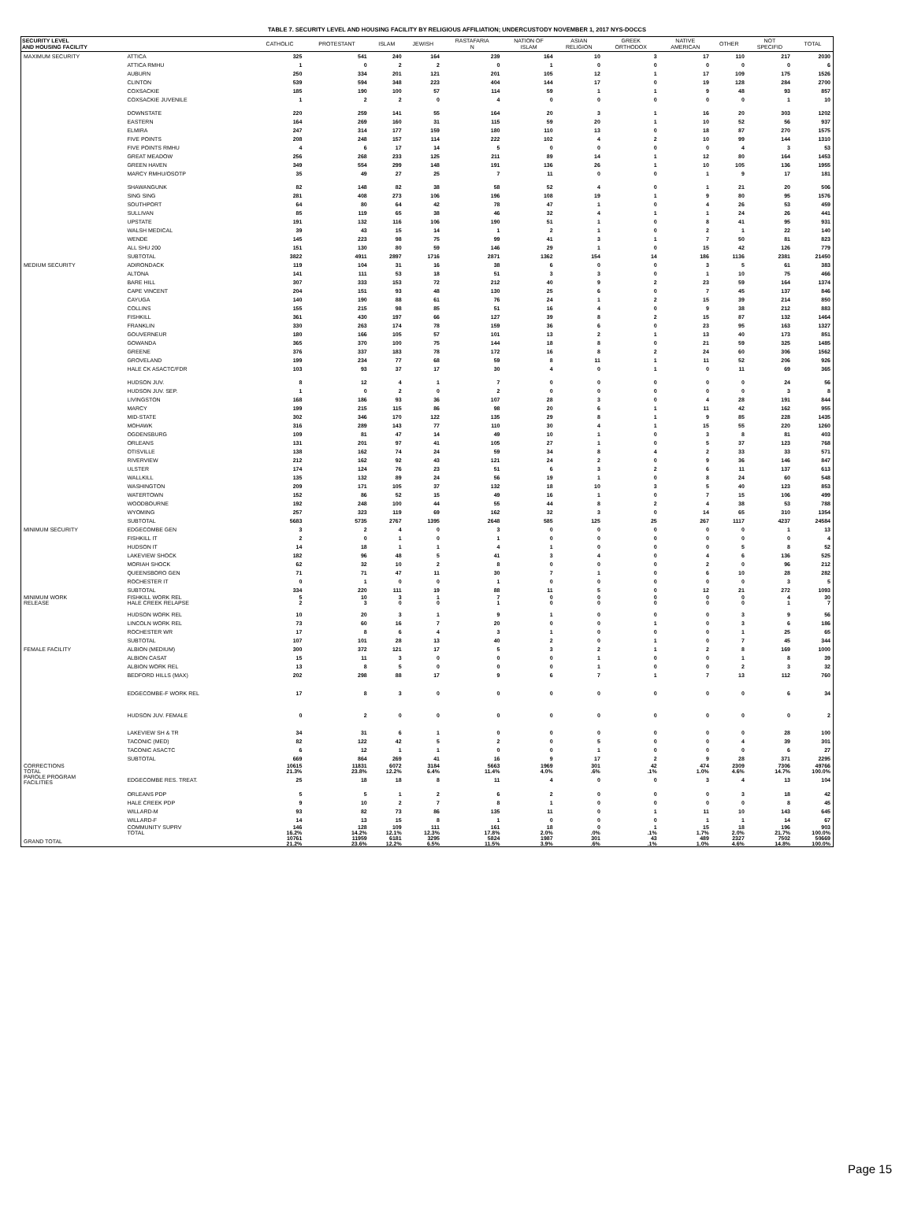TABLE 7. SECURITY LEVEL AND HOUSING FACILITY BY RELIGIOUS AFFILIATION; UNDERCUSTODY NOVEMBER 1, 2017 NYS-DOCCS
| SECURITY LEVEL AND HOUSING FACILITY | | CATHOLIC | PROTESTANT | ISLAM | JEWISH | RASTAFARIA N | NATION OF ISLAM | ASIAN RELIGION | GREEK ORTHODOX | NATIVE AMERICAN | OTHER | NOT SPECIFID | TOTAL |
| --- | --- | --- | --- | --- | --- | --- | --- | --- | --- | --- | --- | --- | --- |
| MAXIMUM SECURITY | ATTICA | 325 | 541 | 240 | 164 | 239 | 164 | 10 | 3 | 17 | 110 | 217 | 2030 |
| | ATTICA RMHU | 1 | 0 | 2 | 2 | 0 | 1 | 0 | 0 | 0 | 0 | 0 | 6 |
| | AUBURN | 250 | 334 | 201 | 121 | 201 | 105 | 12 | 1 | 17 | 109 | 175 | 1526 |
| | CLINTON | 539 | 594 | 348 | 223 | 404 | 144 | 17 | 0 | 19 | 128 | 284 | 2700 |
| | COXSACKIE | 185 | 190 | 100 | 57 | 114 | 59 | 1 | 1 | 9 | 48 | 93 | 857 |
| | COXSACKIE JUVENILE | 1 | 2 | 2 | 0 | 4 | 0 | 0 | 0 | 0 | 0 | 1 | 10 |
| | DOWNSTATE | 220 | 259 | 141 | 55 | 164 | 20 | 3 | 1 | 16 | 20 | 303 | 1202 |
| | EASTERN | 164 | 269 | 160 | 31 | 115 | 59 | 20 | 1 | 10 | 52 | 56 | 937 |
| | ELMIRA | 247 | 314 | 177 | 159 | 180 | 110 | 13 | 0 | 18 | 87 | 270 | 1575 |
| | FIVE POINTS | 208 | 248 | 157 | 114 | 222 | 102 | 4 | 2 | 10 | 99 | 144 | 1310 |
| | FIVE POINTS RMHU | 4 | 6 | 17 | 14 | 5 | 0 | 0 | 0 | 0 | 4 | 3 | 53 |
| | GREAT MEADOW | 256 | 268 | 233 | 125 | 211 | 89 | 14 | 1 | 12 | 80 | 164 | 1453 |
| | GREEN HAVEN | 349 | 554 | 299 | 148 | 191 | 136 | 26 | 1 | 10 | 105 | 136 | 1955 |
| | MARCY RMHU/OSOTP | 35 | 49 | 27 | 25 | 7 | 11 | 0 | 0 | 1 | 9 | 17 | 181 |
| | SHAWANGUNK | 82 | 148 | 82 | 38 | 58 | 52 | 4 | 0 | 1 | 21 | 20 | 506 |
| | SING SING | 281 | 408 | 273 | 106 | 196 | 108 | 19 | 1 | 9 | 80 | 95 | 1576 |
| | SOUTHPORT | 64 | 80 | 64 | 42 | 78 | 47 | 1 | 0 | 4 | 26 | 53 | 459 |
| | SULLIVAN | 85 | 119 | 65 | 38 | 46 | 32 | 4 | 1 | 1 | 24 | 26 | 441 |
| | UPSTATE | 191 | 132 | 116 | 106 | 190 | 51 | 1 | 0 | 8 | 41 | 95 | 931 |
| | WALSH MEDICAL | 39 | 43 | 15 | 14 | 1 | 2 | 1 | 0 | 2 | 1 | 22 | 140 |
| | WENDE | 145 | 223 | 98 | 75 | 99 | 41 | 3 | 1 | 7 | 50 | 81 | 823 |
| | ALL SHU 200 | 151 | 130 | 80 | 59 | 146 | 29 | 1 | 0 | 15 | 42 | 126 | 779 |
| | SUBTOTAL | 3822 | 4911 | 2897 | 1716 | 2871 | 1362 | 154 | 14 | 186 | 1136 | 2381 | 21450 |
| MEDIUM SECURITY | ADIRONDACK | 119 | 104 | 31 | 16 | 38 | 6 | 0 | 0 | 3 | 5 | 61 | 383 |
| | ALTONA | 141 | 111 | 53 | 18 | 51 | 3 | 3 | 0 | 1 | 10 | 75 | 466 |
| | BARE HILL | 307 | 333 | 153 | 72 | 212 | 40 | 9 | 2 | 23 | 59 | 164 | 1374 |
| | CAPE VINCENT | 204 | 151 | 93 | 48 | 130 | 25 | 6 | 0 | 7 | 45 | 137 | 846 |
| | CAYUGA | 140 | 190 | 88 | 61 | 76 | 24 | 1 | 2 | 15 | 39 | 214 | 850 |
| | COLLINS | 155 | 215 | 98 | 85 | 51 | 16 | 4 | 0 | 9 | 38 | 212 | 883 |
| | FISHKILL | 361 | 430 | 197 | 66 | 127 | 39 | 8 | 2 | 15 | 87 | 132 | 1464 |
| | FRANKLIN | 330 | 263 | 174 | 78 | 159 | 36 | 6 | 0 | 23 | 95 | 163 | 1327 |
| | GOUVERNEUR | 180 | 166 | 105 | 57 | 101 | 13 | 2 | 1 | 13 | 40 | 173 | 851 |
| | GOWANDA | 365 | 370 | 100 | 75 | 144 | 18 | 8 | 0 | 21 | 59 | 325 | 1485 |
| | GREENE | 376 | 337 | 183 | 78 | 172 | 16 | 8 | 2 | 24 | 60 | 306 | 1562 |
| | GROVELAND | 199 | 234 | 77 | 68 | 59 | 8 | 11 | 1 | 11 | 52 | 206 | 926 |
| | HALE CK ASACTC/FDR | 103 | 93 | 37 | 17 | 30 | 4 | 0 | 1 | 0 | 11 | 69 | 365 |
| | HUDSON JUV. | 8 | 12 | 4 | 1 | 7 | 0 | 0 | 0 | 0 | 0 | 24 | 56 |
| | HUDSON JUV. SEP. | 1 | 0 | 2 | 0 | 2 | 0 | 0 | 0 | 0 | 0 | 3 | 8 |
| | LIVINGSTON | 168 | 186 | 93 | 36 | 107 | 28 | 3 | 0 | 4 | 28 | 191 | 844 |
| | MARCY | 199 | 215 | 115 | 86 | 98 | 20 | 6 | 1 | 11 | 42 | 162 | 955 |
| | MID-STATE | 302 | 346 | 170 | 122 | 135 | 29 | 8 | 1 | 9 | 85 | 228 | 1435 |
| | MOHAWK | 316 | 289 | 143 | 77 | 110 | 30 | 4 | 1 | 15 | 55 | 220 | 1260 |
| | OGDENSBURG | 109 | 81 | 47 | 14 | 49 | 10 | 1 | 0 | 3 | 8 | 81 | 403 |
| | ORLEANS | 131 | 201 | 97 | 41 | 105 | 27 | 1 | 0 | 5 | 37 | 123 | 768 |
| | OTISVILLE | 138 | 162 | 74 | 24 | 59 | 34 | 8 | 4 | 2 | 33 | 33 | 571 |
| | RIVERVIEW | 212 | 162 | 92 | 43 | 121 | 24 | 2 | 0 | 9 | 36 | 146 | 847 |
| | ULSTER | 174 | 124 | 76 | 23 | 51 | 6 | 3 | 2 | 6 | 11 | 137 | 613 |
| | WALLKILL | 135 | 132 | 89 | 24 | 56 | 19 | 1 | 0 | 8 | 24 | 60 | 548 |
| | WASHINGTON | 209 | 171 | 105 | 37 | 132 | 18 | 10 | 3 | 5 | 40 | 123 | 853 |
| | WATERTOWN | 152 | 86 | 52 | 15 | 49 | 16 | 1 | 0 | 7 | 15 | 106 | 499 |
| | WOODBOURNE | 192 | 248 | 100 | 44 | 55 | 44 | 8 | 2 | 4 | 38 | 53 | 788 |
| | WYOMING | 257 | 323 | 119 | 69 | 162 | 32 | 3 | 0 | 14 | 65 | 310 | 1354 |
| | SUBTOTAL | 5683 | 5735 | 2767 | 1395 | 2648 | 585 | 125 | 25 | 267 | 1117 | 4237 | 24584 |
| MINIMUM SECURITY | EDGECOMBE GEN | 3 | 2 | 4 | 0 | 3 | 0 | 0 | 0 | 0 | 0 | 1 | 13 |
| | FISHKILL IT | 2 | 0 | 1 | 0 | 1 | 0 | 0 | 0 | 0 | 0 | 0 | 4 |
| | HUDSON IT | 14 | 18 | 1 | 1 | 4 | 1 | 0 | 0 | 0 | 5 | 8 | 52 |
| | LAKEVIEW SHOCK | 182 | 96 | 48 | 5 | 41 | 3 | 4 | 0 | 4 | 6 | 136 | 525 |
| | MORIAH SHOCK | 62 | 32 | 10 | 2 | 8 | 0 | 0 | 0 | 2 | 0 | 96 | 212 |
| | QUEENSBORO GEN | 71 | 71 | 47 | 11 | 30 | 7 | 1 | 0 | 6 | 10 | 28 | 282 |
| | ROCHESTER IT | 0 | 1 | 0 | 0 | 1 | 0 | 0 | 0 | 0 | 0 | 3 | 5 |
| | SUBTOTAL | 334 | 220 | 111 | 19 | 88 | 11 | 5 | 0 | 12 | 21 | 272 | 1093 |
| MINIMUM WORK RELEASE | FISHKILL WORK REL HALE CREEK RELAPSE | 5 2 | 10 3 | 3 0 | 1 0 | 7 1 | 0 0 | 0 0 | 0 0 | 0 0 | 0 0 | 4 1 | 30 7 |
| | HUDSON WORK REL | 10 | 20 | 3 | 1 | 9 | 1 | 0 | 0 | 0 | 3 | 9 | 56 |
| | LINCOLN WORK REL | 73 | 60 | 16 | 7 | 20 | 0 | 0 | 1 | 0 | 3 | 6 | 186 |
| | ROCHESTER WR | 17 | 8 | 6 | 4 | 3 | 1 | 0 | 0 | 0 | 1 | 25 | 65 |
| | SUBTOTAL | 107 | 101 | 28 | 13 | 40 | 2 | 0 | 1 | 0 | 7 | 45 | 344 |
| FEMALE FACILITY | ALBION (MEDIUM) | 300 | 372 | 121 | 17 | 5 | 3 | 2 | 1 | 2 | 8 | 169 | 1000 |
| | ALBION CASAT | 15 | 11 | 3 | 0 | 0 | 0 | 1 | 0 | 0 | 1 | 8 | 39 |
| | ALBION WORK REL | 13 | 8 | 5 | 0 | 0 | 0 | 1 | 0 | 0 | 2 | 3 | 32 |
| | BEDFORD HILLS (MAX) | 202 | 298 | 88 | 17 | 9 | 6 | 7 | 1 | 7 | 13 | 112 | 760 |
| | EDGECOMBE-F WORK REL | 17 | 8 | 3 | 0 | 0 | 0 | 0 | 0 | 0 | 0 | 6 | 34 |
| | HUDSON JUV. FEMALE | 0 | 2 | 0 | 0 | 0 | 0 | 0 | 0 | 0 | 0 | 0 | 2 |
| | LAKEVIEW SH & TR | 34 | 31 | 6 | 1 | 0 | 0 | 0 | 0 | 0 | 0 | 28 | 100 |
| | TACONIC (MED) | 82 | 122 | 42 | 5 | 2 | 0 | 5 | 0 | 0 | 4 | 39 | 301 |
| | TACONIC ASACTC | 6 | 12 | 1 | 1 | 0 | 0 | 1 | 0 | 0 | 0 | 6 | 27 |
| | SUBTOTAL | 669 | 864 | 269 | 41 | 16 | 9 | 17 | 2 | 9 | 28 | 371 | 2295 |
| CORRECTIONS TOTAL | | 10615 21.3% | 11831 23.8% | 6072 12.2% | 3184 6.4% | 5663 11.4% | 1969 4.0% | 301 .6% | 42 .1% | 474 1.0% | 2309 4.6% | 7306 14.7% | 49766 100.0% |
| PAROLE PROGRAM FACILITIES | EDGECOMBE RES. TREAT. | 25 | 18 | 18 | 8 | 11 | 4 | 0 | 0 | 3 | 4 | 13 | 104 |
| | ORLEANS PDP | 5 | 5 | 1 | 2 | 6 | 2 | 0 | 0 | 0 | 3 | 18 | 42 |
| | HALE CREEK PDP | 9 | 10 | 2 | 7 | 8 | 1 | 0 | 0 | 0 | 0 | 8 | 45 |
| | WILLARD-M | 93 | 82 | 73 | 86 | 135 | 11 | 0 | 1 | 11 | 10 | 143 | 645 |
| | WILLARD-F | 14 | 13 | 15 | 8 | 1 | 0 | 0 | 0 | 1 | 1 | 14 | 67 |
| | COMMUNITY SUPRV TOTAL | 146 16.2% | 128 14.2% | 109 12.1% | 111 12.3% | 161 17.8% | 18 2.0% | 0 .0% | 1 .1% | 15 1.7% | 18 2.0% | 196 21.7% | 903 100.0% |
| GRAND TOTAL | | 10761 21.2% | 11959 23.6% | 6181 12.2% | 3295 6.5% | 5824 11.5% | 1987 3.9% | 301 .6% | 43 .1% | 489 1.0% | 2327 4.6% | 7502 14.8% | 50669 100.0% |
Page 15